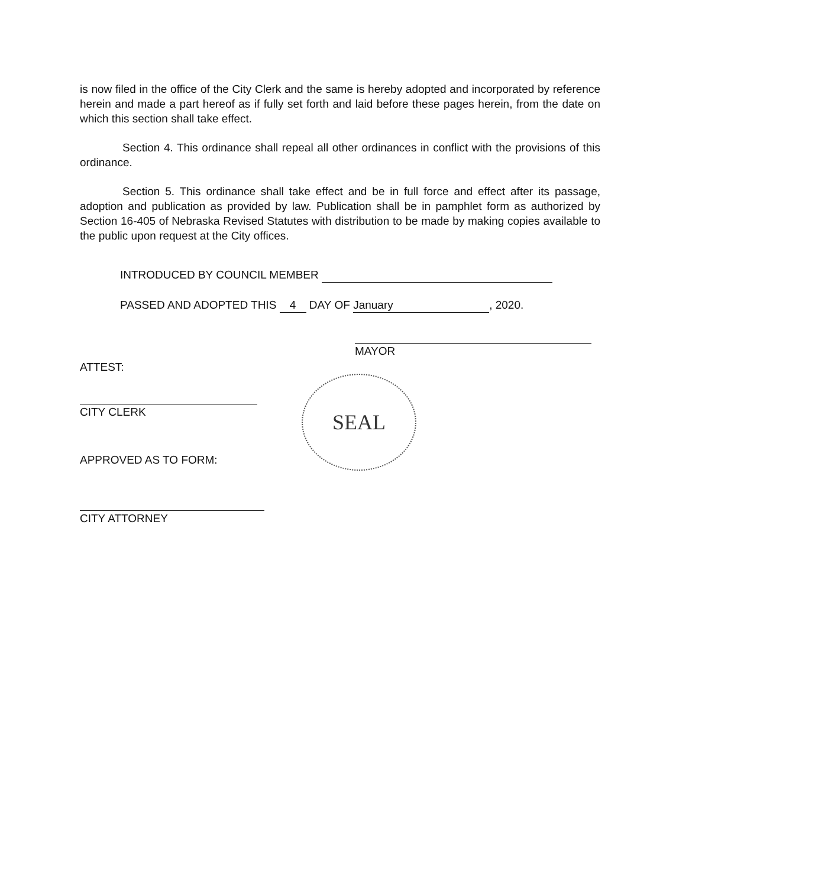is now filed in the office of the City Clerk and the same is hereby adopted and incorporated by reference herein and made a part hereof as if fully set forth and laid before these pages herein, from the date on which this section shall take effect.
Section 4. This ordinance shall repeal all other ordinances in conflict with the provisions of this ordinance.
Section 5. This ordinance shall take effect and be in full force and effect after its passage, adoption and publication as provided by law. Publication shall be in pamphlet form as authorized by Section 16-405 of Nebraska Revised Statutes with distribution to be made by making copies available to the public upon request at the City offices.
INTRODUCED BY COUNCIL MEMBER
PASSED AND ADOPTED THIS 4 DAY OF January, 2020.
MAYOR
ATTEST:
CITY CLERK
SEAL
APPROVED AS TO FORM:
CITY ATTORNEY